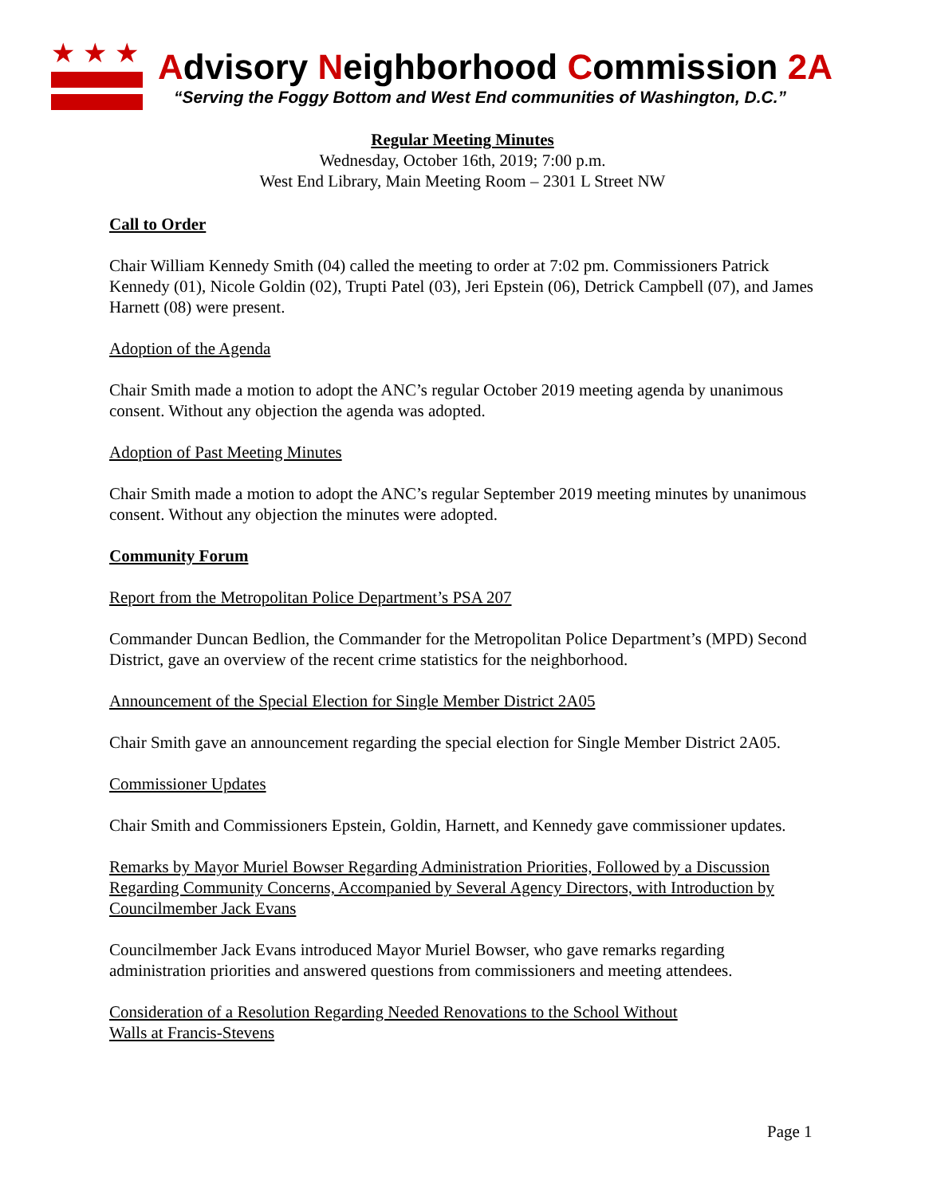★★★
Advisory Neighborhood Commission 2A
“Serving the Foggy Bottom and West End communities of Washington, D.C.”
Regular Meeting Minutes
Wednesday, October 16th, 2019; 7:00 p.m.
West End Library, Main Meeting Room – 2301 L Street NW
Call to Order
Chair William Kennedy Smith (04) called the meeting to order at 7:02 pm. Commissioners Patrick Kennedy (01), Nicole Goldin (02), Trupti Patel (03), Jeri Epstein (06), Detrick Campbell (07), and James Harnett (08) were present.
Adoption of the Agenda
Chair Smith made a motion to adopt the ANC’s regular October 2019 meeting agenda by unanimous consent. Without any objection the agenda was adopted.
Adoption of Past Meeting Minutes
Chair Smith made a motion to adopt the ANC’s regular September 2019 meeting minutes by unanimous consent. Without any objection the minutes were adopted.
Community Forum
Report from the Metropolitan Police Department’s PSA 207
Commander Duncan Bedlion, the Commander for the Metropolitan Police Department’s (MPD) Second District, gave an overview of the recent crime statistics for the neighborhood.
Announcement of the Special Election for Single Member District 2A05
Chair Smith gave an announcement regarding the special election for Single Member District 2A05.
Commissioner Updates
Chair Smith and Commissioners Epstein, Goldin, Harnett, and Kennedy gave commissioner updates.
Remarks by Mayor Muriel Bowser Regarding Administration Priorities, Followed by a Discussion Regarding Community Concerns, Accompanied by Several Agency Directors, with Introduction by Councilmember Jack Evans
Councilmember Jack Evans introduced Mayor Muriel Bowser, who gave remarks regarding administration priorities and answered questions from commissioners and meeting attendees.
Consideration of a Resolution Regarding Needed Renovations to the School Without
Walls at Francis-Stevens
Page 1